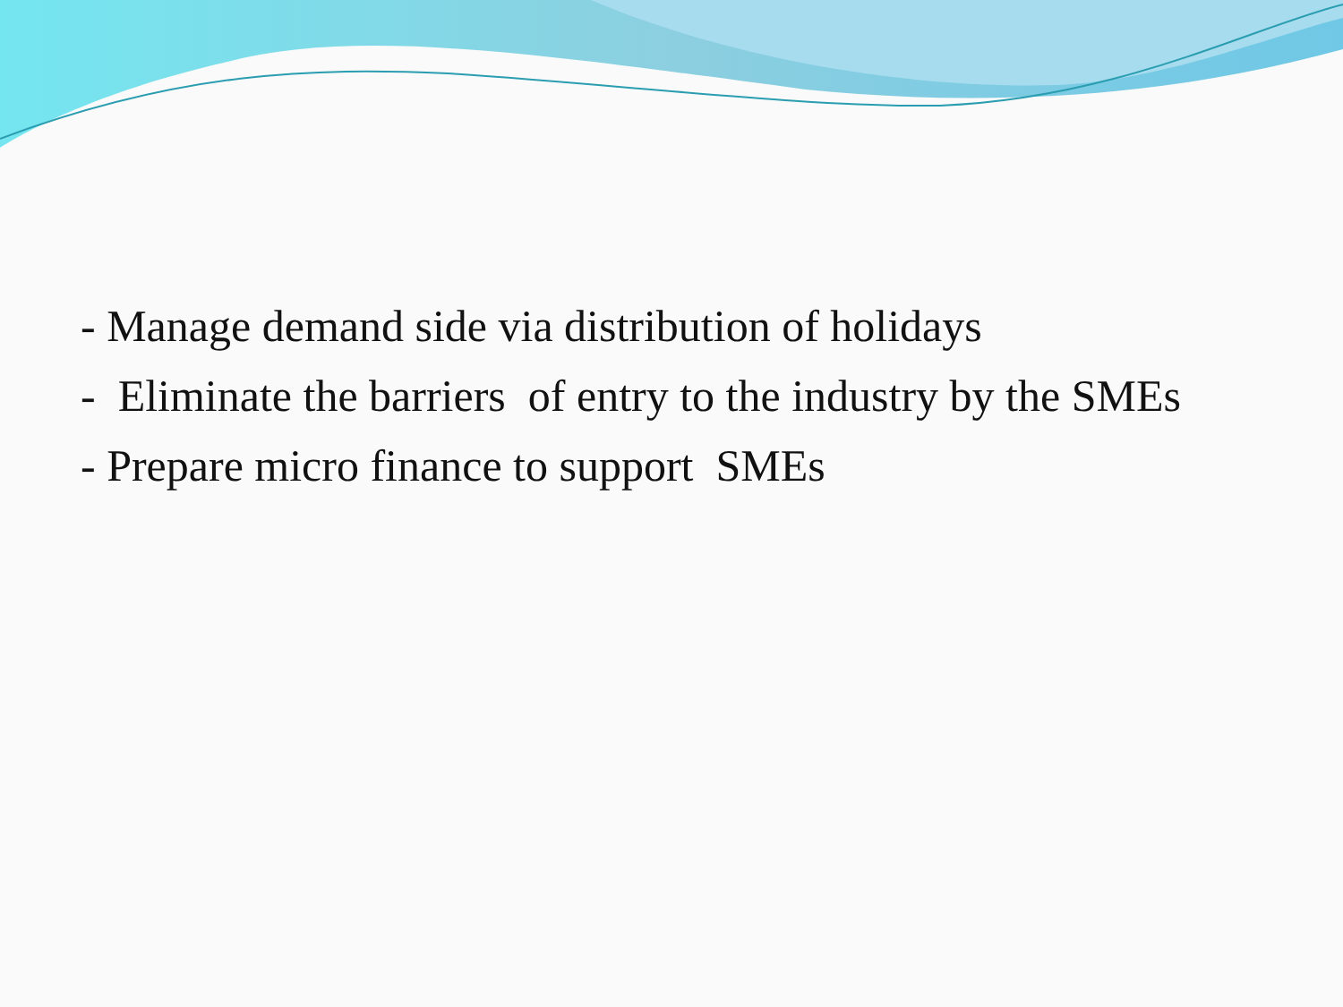- Manage demand side via distribution of holidays
- Eliminate the barriers of entry to the industry by the SMEs
- Prepare micro finance to support SMEs